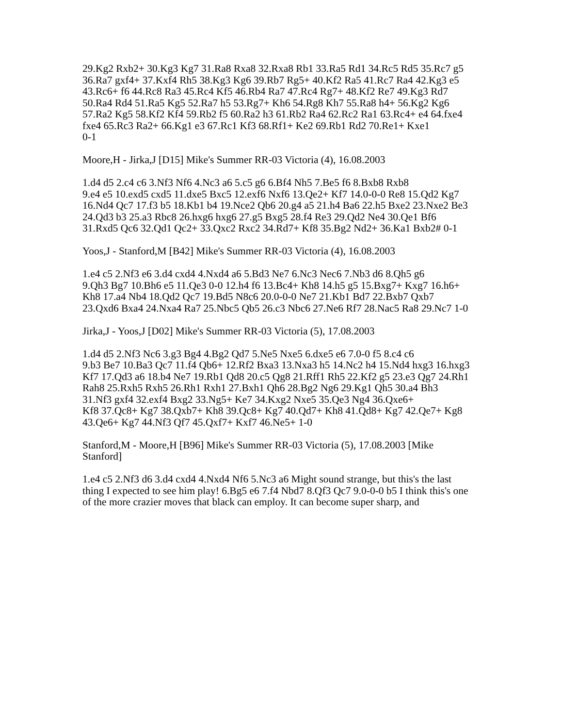29.Kg2 Rxb2+ 30.Kg3 Kg7 31.Ra8 Rxa8 32.Rxa8 Rb1 33.Ra5 Rd1 34.Rc5 Rd5 35.Rc7 g5
36.Ra7 gxf4+ 37.Kxf4 Rh5 38.Kg3 Kg6 39.Rb7 Rg5+ 40.Kf2 Ra5 41.Rc7 Ra4 42.Kg3 e5 43.Rc6+ f6 44.Rc8 Ra3 45.Rc4 Kf5 46.Rb4 Ra7 47.Rc4 Rg7+ 48.Kf2 Re7 49.Kg3 Rd7
50.Ra4 Rd4 51.Ra5 Kg5 52.Ra7 h5 53.Rg7+ Kh6 54.Rg8 Kh7 55.Ra8 h4+ 56.Kg2 Kg6 57.Ra2 Kg5 58.Kf2 Kf4 59.Rb2 f5 60.Ra2 h3 61.Rb2 Ra4 62.Rc2 Ra1 63.Rc4+ e4 64.fxe4 fxe4 65.Rc3 Ra2+ 66.Kg1 e3 67.Rc1 Kf3 68.Rf1+ Ke2 69.Rb1 Rd2 70.Re1+ Kxe1
0-1
Moore,H - Jirka,J [D15] Mike's Summer RR-03 Victoria (4), 16.08.2003
1.d4 d5 2.c4 c6 3.Nf3 Nf6 4.Nc3 a6 5.c5 g6 6.Bf4 Nh5 7.Be5 f6 8.Bxb8 Rxb8
9.e4 e5 10.exd5 cxd5 11.dxe5 Bxc5 12.exf6 Nxf6 13.Qe2+ Kf7 14.0-0-0 Re8 15.Qd2 Kg7 16.Nd4 Qc7 17.f3 b5 18.Kb1 b4 19.Nce2 Qb6 20.g4 a5 21.h4 Ba6 22.h5 Bxe2 23.Nxe2 Be3 24.Qd3 b3 25.a3 Rbc8 26.hxg6 hxg6 27.g5 Bxg5 28.f4 Re3 29.Qd2 Ne4 30.Qe1 Bf6 31.Rxd5 Qc6 32.Qd1 Qc2+ 33.Qxc2 Rxc2 34.Rd7+ Kf8 35.Bg2 Nd2+ 36.Ka1 Bxb2# 0-1
Yoos,J - Stanford,M [B42] Mike's Summer RR-03 Victoria (4), 16.08.2003
1.e4 c5 2.Nf3 e6 3.d4 cxd4 4.Nxd4 a6 5.Bd3 Ne7 6.Nc3 Nec6 7.Nb3 d6 8.Qh5 g6
9.Qh3 Bg7 10.Bh6 e5 11.Qe3 0-0 12.h4 f6 13.Bc4+ Kh8 14.h5 g5 15.Bxg7+ Kxg7 16.h6+ Kh8 17.a4 Nb4 18.Qd2 Qc7 19.Bd5 N8c6 20.0-0-0 Ne7 21.Kb1 Bd7 22.Bxb7 Qxb7
23.Qxd6 Bxa4 24.Nxa4 Ra7 25.Nbc5 Qb5 26.c3 Nbc6 27.Ne6 Rf7 28.Nac5 Ra8 29.Nc7 1-0
Jirka,J - Yoos,J [D02] Mike's Summer RR-03 Victoria (5), 17.08.2003
1.d4 d5 2.Nf3 Nc6 3.g3 Bg4 4.Bg2 Qd7 5.Ne5 Nxe5 6.dxe5 e6 7.0-0 f5 8.c4 c6
9.b3 Be7 10.Ba3 Qc7 11.f4 Qb6+ 12.Rf2 Bxa3 13.Nxa3 h5 14.Nc2 h4 15.Nd4 hxg3 16.hxg3 Kf7 17.Qd3 a6 18.b4 Ne7 19.Rb1 Qd8 20.c5 Qg8 21.Rff1 Rh5 22.Kf2 g5 23.e3 Qg7 24.Rh1 Rah8 25.Rxh5 Rxh5 26.Rh1 Rxh1 27.Bxh1 Qh6 28.Bg2 Ng6 29.Kg1 Qh5 30.a4 Bh3 31.Nf3 gxf4 32.exf4 Bxg2 33.Ng5+ Ke7 34.Kxg2 Nxe5 35.Qe3 Ng4 36.Qxe6+
Kf8 37.Qc8+ Kg7 38.Qxb7+ Kh8 39.Qc8+ Kg7 40.Qd7+ Kh8 41.Qd8+ Kg7 42.Qe7+ Kg8 43.Qe6+ Kg7 44.Nf3 Qf7 45.Qxf7+ Kxf7 46.Ne5+ 1-0
Stanford,M - Moore,H [B96] Mike's Summer RR-03 Victoria (5), 17.08.2003 [Mike Stanford]
1.e4 c5 2.Nf3 d6 3.d4 cxd4 4.Nxd4 Nf6 5.Nc3 a6 Might sound strange, but this's the last thing I expected to see him play! 6.Bg5 e6 7.f4 Nbd7 8.Qf3 Qc7 9.0-0-0 b5 I think this's one of the more crazier moves that black can employ. It can become super sharp, and